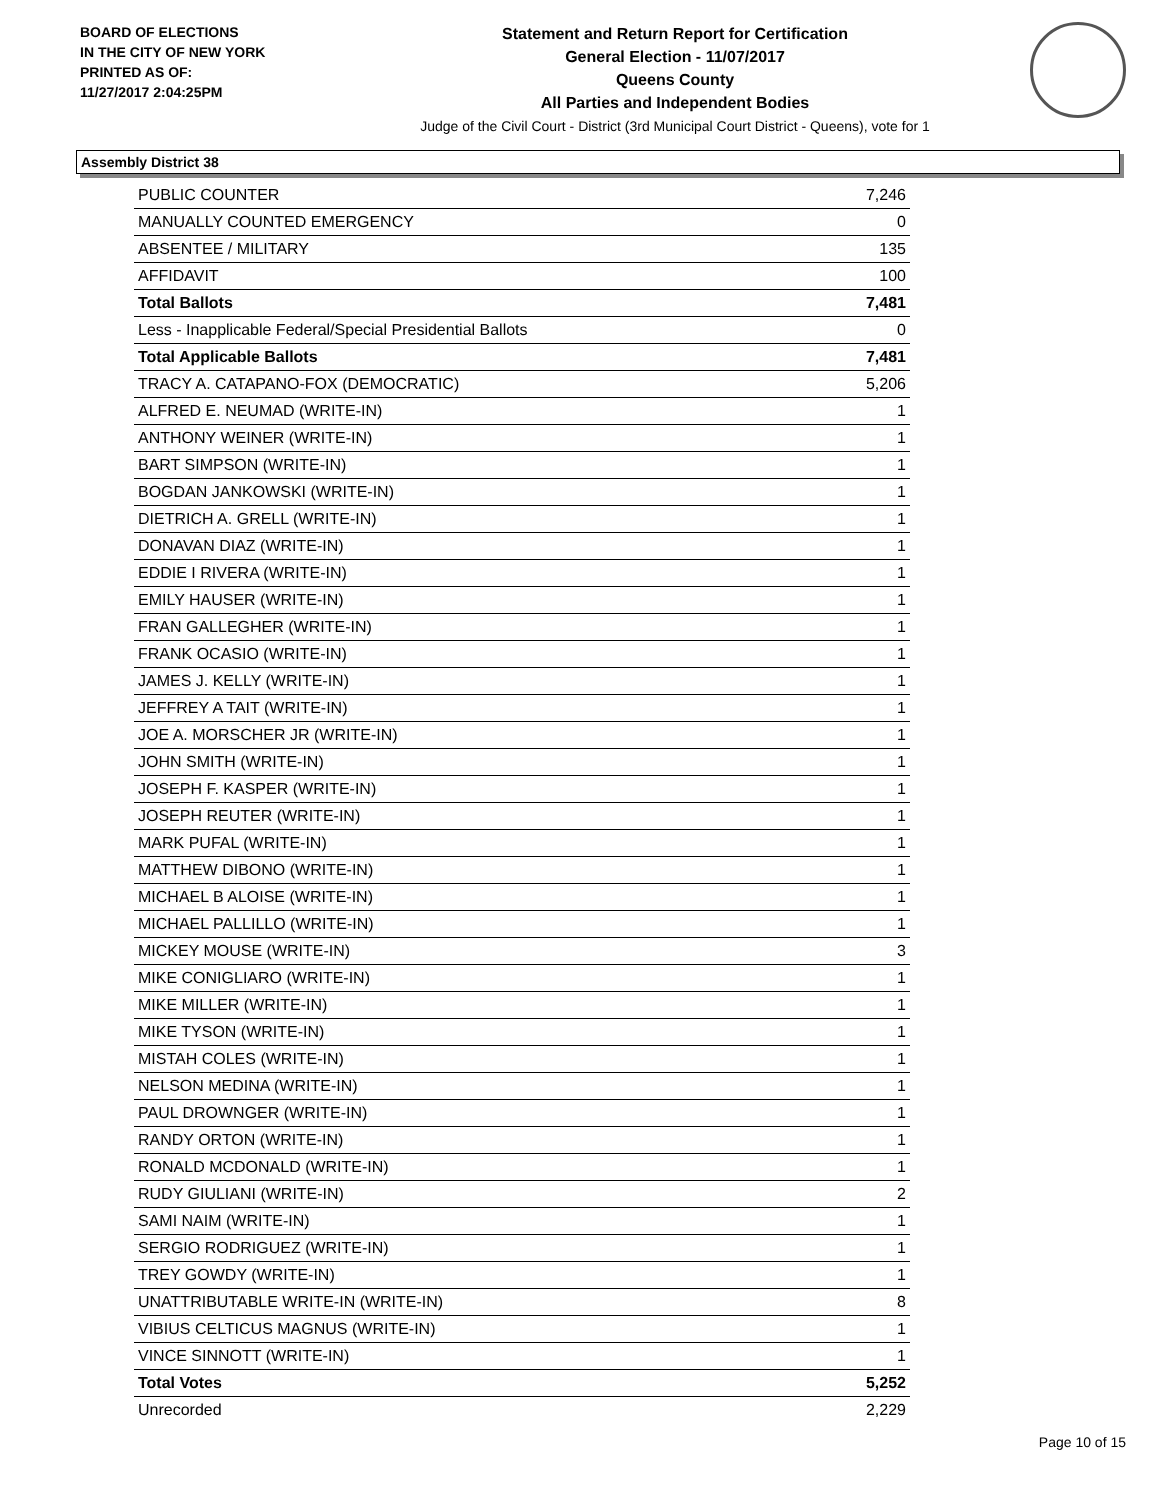BOARD OF ELECTIONS
IN THE CITY OF NEW YORK
PRINTED AS OF:
11/27/2017 2:04:25PM
Statement and Return Report for Certification
General Election - 11/07/2017
Queens County
All Parties and Independent Bodies
Judge of the Civil Court - District (3rd Municipal Court District - Queens), vote for 1
Assembly District 38
| PUBLIC COUNTER | 7,246 |
| MANUALLY COUNTED EMERGENCY | 0 |
| ABSENTEE / MILITARY | 135 |
| AFFIDAVIT | 100 |
| Total Ballots | 7,481 |
| Less - Inapplicable Federal/Special Presidential Ballots | 0 |
| Total Applicable Ballots | 7,481 |
| TRACY A. CATAPANO-FOX (DEMOCRATIC) | 5,206 |
| ALFRED E. NEUMAD (WRITE-IN) | 1 |
| ANTHONY WEINER (WRITE-IN) | 1 |
| BART SIMPSON (WRITE-IN) | 1 |
| BOGDAN JANKOWSKI (WRITE-IN) | 1 |
| DIETRICH A. GRELL (WRITE-IN) | 1 |
| DONAVAN DIAZ (WRITE-IN) | 1 |
| EDDIE I RIVERA (WRITE-IN) | 1 |
| EMILY HAUSER (WRITE-IN) | 1 |
| FRAN GALLEGHER (WRITE-IN) | 1 |
| FRANK OCASIO (WRITE-IN) | 1 |
| JAMES J. KELLY (WRITE-IN) | 1 |
| JEFFREY A TAIT (WRITE-IN) | 1 |
| JOE A. MORSCHER JR (WRITE-IN) | 1 |
| JOHN SMITH (WRITE-IN) | 1 |
| JOSEPH F. KASPER (WRITE-IN) | 1 |
| JOSEPH REUTER (WRITE-IN) | 1 |
| MARK PUFAL (WRITE-IN) | 1 |
| MATTHEW DIBONO (WRITE-IN) | 1 |
| MICHAEL B ALOISE (WRITE-IN) | 1 |
| MICHAEL PALLILLO (WRITE-IN) | 1 |
| MICKEY MOUSE (WRITE-IN) | 3 |
| MIKE CONIGLIARO (WRITE-IN) | 1 |
| MIKE MILLER (WRITE-IN) | 1 |
| MIKE TYSON (WRITE-IN) | 1 |
| MISTAH COLES (WRITE-IN) | 1 |
| NELSON MEDINA (WRITE-IN) | 1 |
| PAUL DROWNGER (WRITE-IN) | 1 |
| RANDY ORTON (WRITE-IN) | 1 |
| RONALD MCDONALD (WRITE-IN) | 1 |
| RUDY GIULIANI (WRITE-IN) | 2 |
| SAMI NAIM (WRITE-IN) | 1 |
| SERGIO RODRIGUEZ (WRITE-IN) | 1 |
| TREY GOWDY (WRITE-IN) | 1 |
| UNATTRIBUTABLE WRITE-IN (WRITE-IN) | 8 |
| VIBIUS CELTICUS MAGNUS (WRITE-IN) | 1 |
| VINCE SINNOTT (WRITE-IN) | 1 |
| Total Votes | 5,252 |
| Unrecorded | 2,229 |
Page 10 of 15